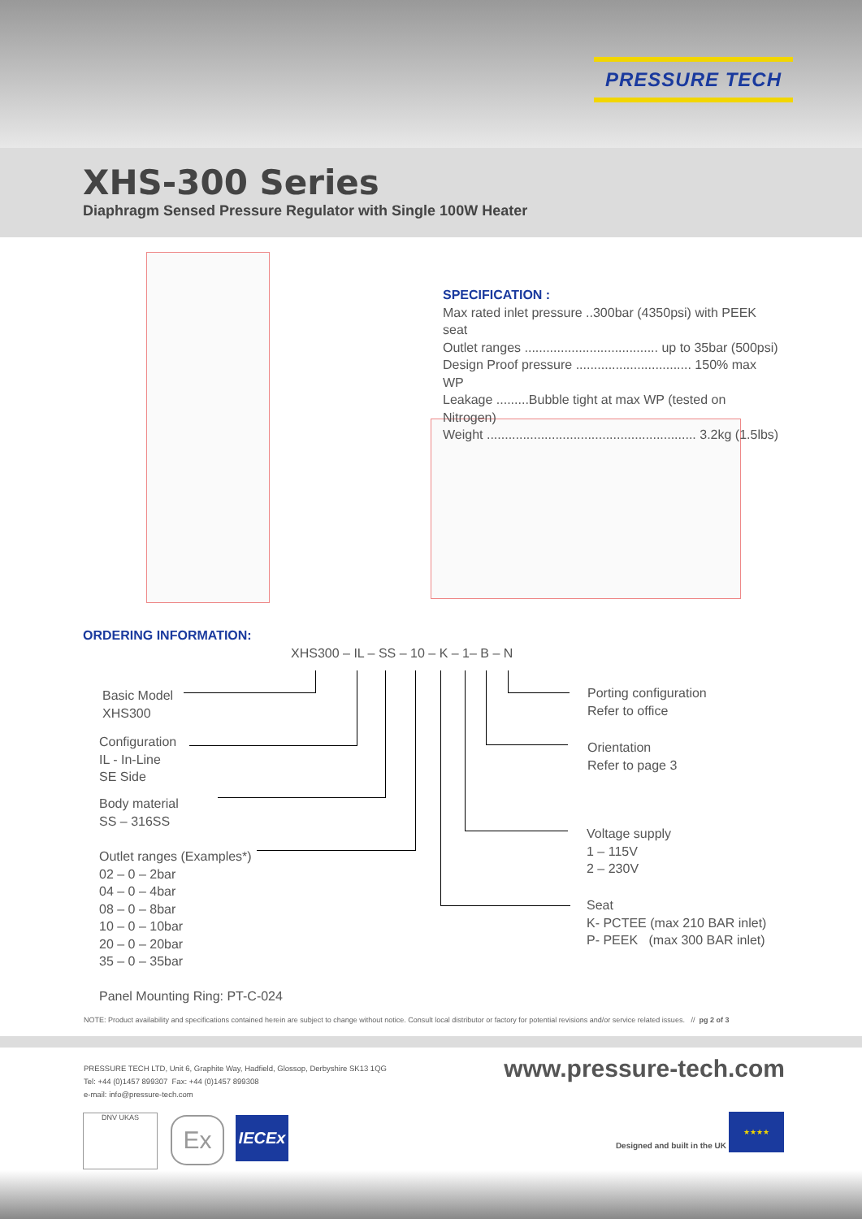PRESSURE TECH
XHS-300 Series
Diaphragm Sensed Pressure Regulator with Single 100W Heater
SPECIFICATION :
Max rated inlet pressure ..300bar (4350psi) with PEEK seat
Outlet ranges ..................................... up to 35bar (500psi)
Design Proof pressure ................................ 150% max WP
Leakage .........Bubble tight at max WP (tested on Nitrogen)
Weight .......................................................... 3.2kg (1.5lbs)
ORDERING INFORMATION:
XHS300 – IL – SS – 10 – K – 1– B – N
Basic Model
XHS300
Configuration
IL - In-Line
SE Side
Body material
SS – 316SS
Outlet ranges (Examples*)
02 – 0 – 2bar
04 – 0 – 4bar
08 – 0 – 8bar
10 – 0 – 10bar
20 – 0 – 20bar
35 – 0 – 35bar
Panel Mounting Ring: PT-C-024
Porting configuration
Refer to office
Orientation
Refer to page 3
Voltage supply
1 – 115V
2 – 230V
Seat
K- PCTEE (max 210 BAR inlet)
P- PEEK (max 300 BAR inlet)
NOTE: Product availability and specifications contained herein are subject to change without notice. Consult local distributor or factory for potential revisions and/or service related issues. // pg 2 of 3
PRESSURE TECH LTD, Unit 6, Graphite Way, Hadfield, Glossop, Derbyshire SK13 1QG
Tel: +44 (0)1457 899307 Fax: +44 (0)1457 899308
e-mail: info@pressure-tech.com
www.pressure-tech.com
DNV UKAS Ex IECEx
Designed and built in the UK
★★★★